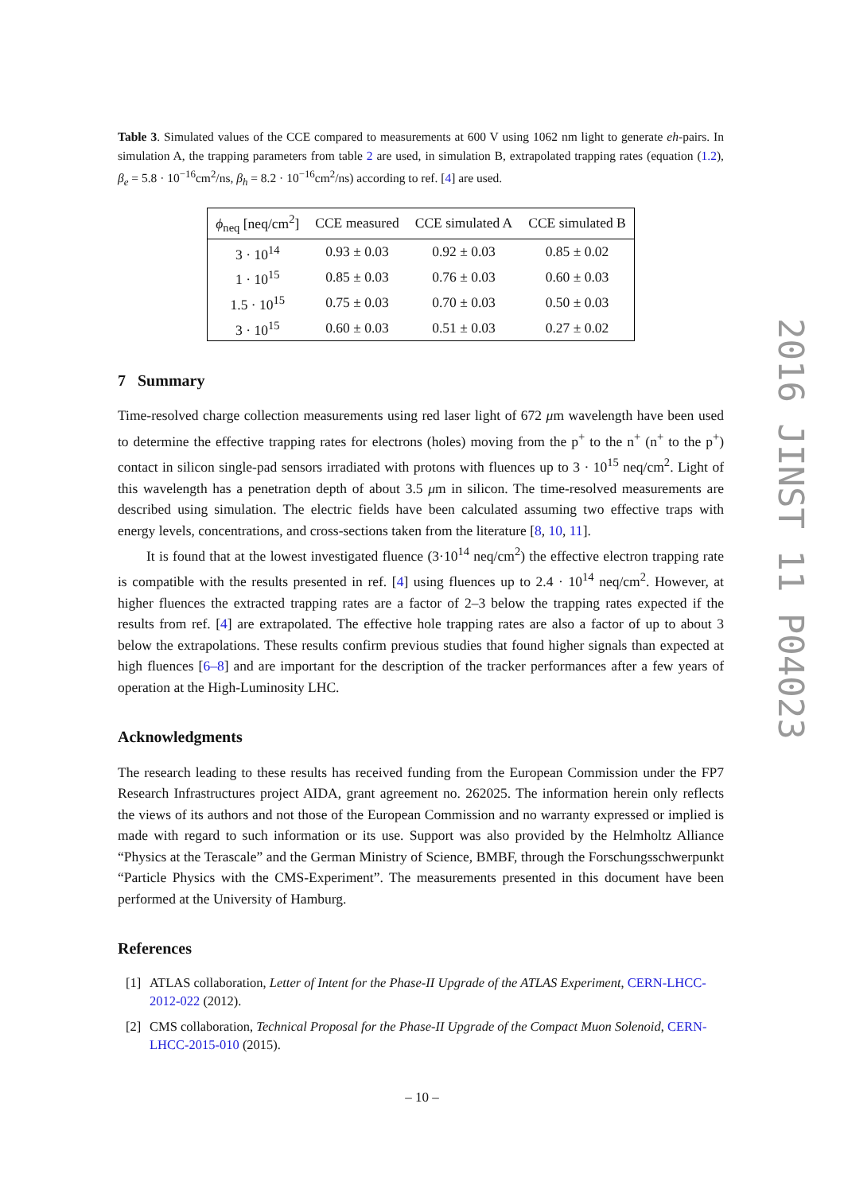Table 3. Simulated values of the CCE compared to measurements at 600 V using 1062 nm light to generate eh-pairs. In simulation A, the trapping parameters from table 2 are used, in simulation B, extrapolated trapping rates (equation (1.2), β<sub>e</sub> = 5.8 · 10<sup>−16</sup>cm<sup>2</sup>/ns, β<sub>h</sub> = 8.2 · 10<sup>−16</sup>cm<sup>2</sup>/ns) according to ref. [4] are used.
| ϕ<sub>neq</sub> [neq/cm<sup>2</sup>] | CCE measured | CCE simulated A | CCE simulated B |
| --- | --- | --- | --- |
| 3 · 10<sup>14</sup> | 0.93 ± 0.03 | 0.92 ± 0.03 | 0.85 ± 0.02 |
| 1 · 10<sup>15</sup> | 0.85 ± 0.03 | 0.76 ± 0.03 | 0.60 ± 0.03 |
| 1.5 · 10<sup>15</sup> | 0.75 ± 0.03 | 0.70 ± 0.03 | 0.50 ± 0.03 |
| 3 · 10<sup>15</sup> | 0.60 ± 0.03 | 0.51 ± 0.03 | 0.27 ± 0.02 |
7 Summary
Time-resolved charge collection measurements using red laser light of 672 μm wavelength have been used to determine the effective trapping rates for electrons (holes) moving from the p<sup>+</sup> to the n<sup>+</sup> (n<sup>+</sup> to the p<sup>+</sup>) contact in silicon single-pad sensors irradiated with protons with fluences up to 3 · 10<sup>15</sup> neq/cm<sup>2</sup>. Light of this wavelength has a penetration depth of about 3.5 μm in silicon. The time-resolved measurements are described using simulation. The electric fields have been calculated assuming two effective traps with energy levels, concentrations, and cross-sections taken from the literature [8, 10, 11].
It is found that at the lowest investigated fluence (3·10<sup>14</sup> neq/cm<sup>2</sup>) the effective electron trapping rate is compatible with the results presented in ref. [4] using fluences up to 2.4 · 10<sup>14</sup> neq/cm<sup>2</sup>. However, at higher fluences the extracted trapping rates are a factor of 2–3 below the trapping rates expected if the results from ref. [4] are extrapolated. The effective hole trapping rates are also a factor of up to about 3 below the extrapolations. These results confirm previous studies that found higher signals than expected at high fluences [6–8] and are important for the description of the tracker performances after a few years of operation at the High-Luminosity LHC.
Acknowledgments
The research leading to these results has received funding from the European Commission under the FP7 Research Infrastructures project AIDA, grant agreement no. 262025. The information herein only reflects the views of its authors and not those of the European Commission and no warranty expressed or implied is made with regard to such information or its use. Support was also provided by the Helmholtz Alliance “Physics at the Terascale” and the German Ministry of Science, BMBF, through the Forschungsschwerpunkt “Particle Physics with the CMS-Experiment”. The measurements presented in this document have been performed at the University of Hamburg.
References
[1] ATLAS collaboration, Letter of Intent for the Phase-II Upgrade of the ATLAS Experiment, CERN-LHCC-2012-022 (2012).
[2] CMS collaboration, Technical Proposal for the Phase-II Upgrade of the Compact Muon Solenoid, CERN-LHCC-2015-010 (2015).
2016 JINST 11 P04023
– 10 –